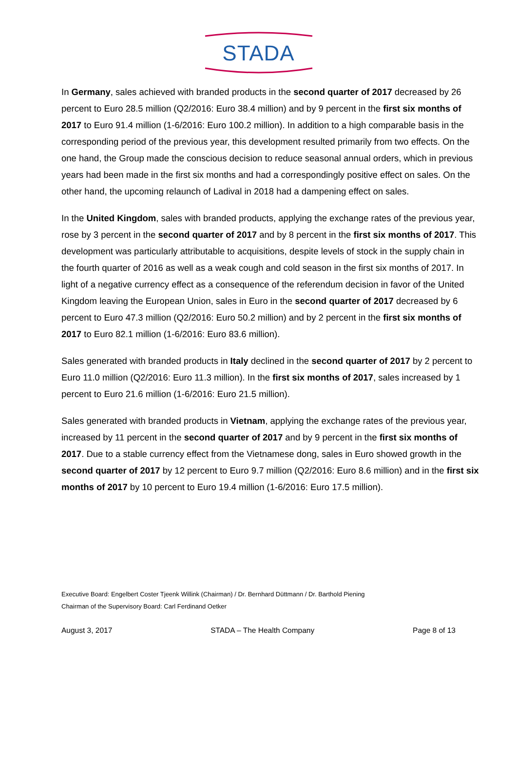STADA
In Germany, sales achieved with branded products in the second quarter of 2017 decreased by 26 percent to Euro 28.5 million (Q2/2016: Euro 38.4 million) and by 9 percent in the first six months of 2017 to Euro 91.4 million (1-6/2016: Euro 100.2 million). In addition to a high comparable basis in the corresponding period of the previous year, this development resulted primarily from two effects. On the one hand, the Group made the conscious decision to reduce seasonal annual orders, which in previous years had been made in the first six months and had a correspondingly positive effect on sales. On the other hand, the upcoming relaunch of Ladival in 2018 had a dampening effect on sales.
In the United Kingdom, sales with branded products, applying the exchange rates of the previous year, rose by 3 percent in the second quarter of 2017 and by 8 percent in the first six months of 2017. This development was particularly attributable to acquisitions, despite levels of stock in the supply chain in the fourth quarter of 2016 as well as a weak cough and cold season in the first six months of 2017. In light of a negative currency effect as a consequence of the referendum decision in favor of the United Kingdom leaving the European Union, sales in Euro in the second quarter of 2017 decreased by 6 percent to Euro 47.3 million (Q2/2016: Euro 50.2 million) and by 2 percent in the first six months of 2017 to Euro 82.1 million (1-6/2016: Euro 83.6 million).
Sales generated with branded products in Italy declined in the second quarter of 2017 by 2 percent to Euro 11.0 million (Q2/2016: Euro 11.3 million). In the first six months of 2017, sales increased by 1 percent to Euro 21.6 million (1-6/2016: Euro 21.5 million).
Sales generated with branded products in Vietnam, applying the exchange rates of the previous year, increased by 11 percent in the second quarter of 2017 and by 9 percent in the first six months of 2017. Due to a stable currency effect from the Vietnamese dong, sales in Euro showed growth in the second quarter of 2017 by 12 percent to Euro 9.7 million (Q2/2016: Euro 8.6 million) and in the first six months of 2017 by 10 percent to Euro 19.4 million (1-6/2016: Euro 17.5 million).
Executive Board: Engelbert Coster Tjeenk Willink (Chairman) / Dr. Bernhard Düttmann / Dr. Barthold Piening
Chairman of the Supervisory Board: Carl Ferdinand Oetker
August 3, 2017 STADA – The Health Company Page 8 of 13